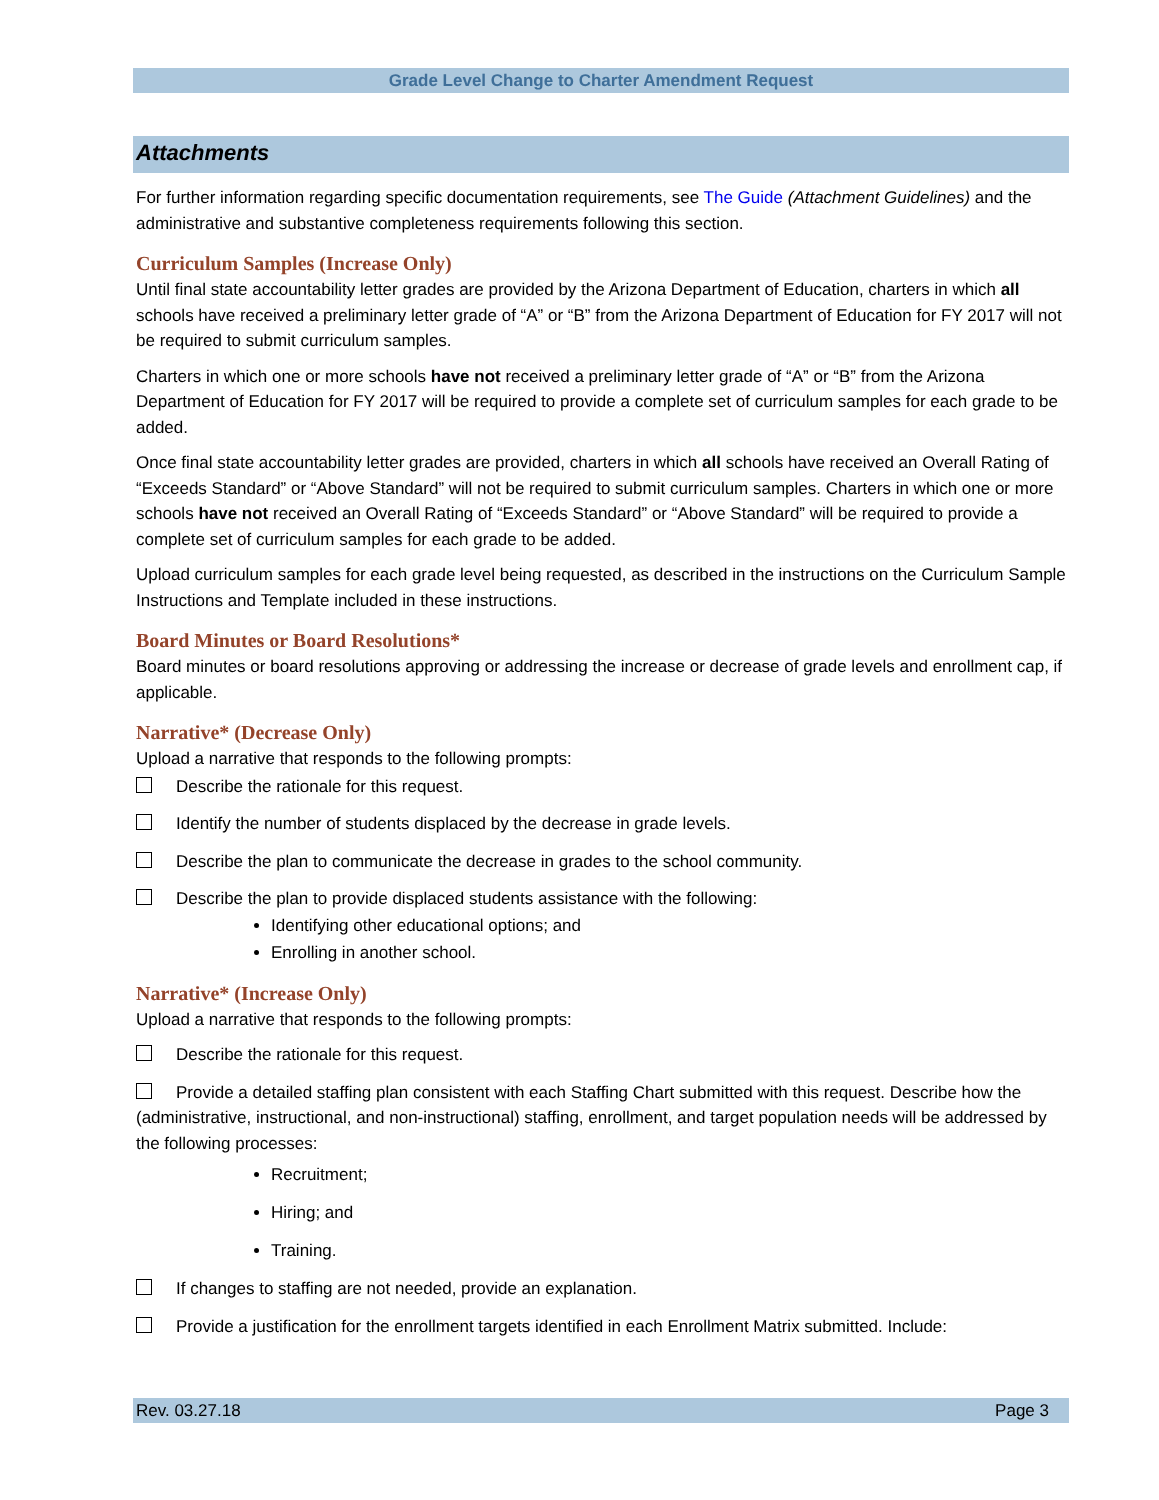Grade Level Change to Charter Amendment Request
Attachments
For further information regarding specific documentation requirements, see The Guide (Attachment Guidelines) and the administrative and substantive completeness requirements following this section.
Curriculum Samples (Increase Only)
Until final state accountability letter grades are provided by the Arizona Department of Education, charters in which all schools have received a preliminary letter grade of “A” or “B” from the Arizona Department of Education for FY 2017 will not be required to submit curriculum samples.
Charters in which one or more schools have not received a preliminary letter grade of “A” or “B” from the Arizona Department of Education for FY 2017 will be required to provide a complete set of curriculum samples for each grade to be added.
Once final state accountability letter grades are provided, charters in which all schools have received an Overall Rating of “Exceeds Standard” or “Above Standard” will not be required to submit curriculum samples. Charters in which one or more schools have not received an Overall Rating of “Exceeds Standard” or “Above Standard” will be required to provide a complete set of curriculum samples for each grade to be added.
Upload curriculum samples for each grade level being requested, as described in the instructions on the Curriculum Sample Instructions and Template included in these instructions.
Board Minutes or Board Resolutions*
Board minutes or board resolutions approving or addressing the increase or decrease of grade levels and enrollment cap, if applicable.
Narrative* (Decrease Only)
Upload a narrative that responds to the following prompts:
Describe the rationale for this request.
Identify the number of students displaced by the decrease in grade levels.
Describe the plan to communicate the decrease in grades to the school community.
Describe the plan to provide displaced students assistance with the following:
Identifying other educational options; and
Enrolling in another school.
Narrative* (Increase Only)
Upload a narrative that responds to the following prompts:
Describe the rationale for this request.
Provide a detailed staffing plan consistent with each Staffing Chart submitted with this request. Describe how the (administrative, instructional, and non-instructional) staffing, enrollment, and target population needs will be addressed by the following processes:
Recruitment;
Hiring; and
Training.
If changes to staffing are not needed, provide an explanation.
Provide a justification for the enrollment targets identified in each Enrollment Matrix submitted. Include:
Rev. 03.27.18 Page 3